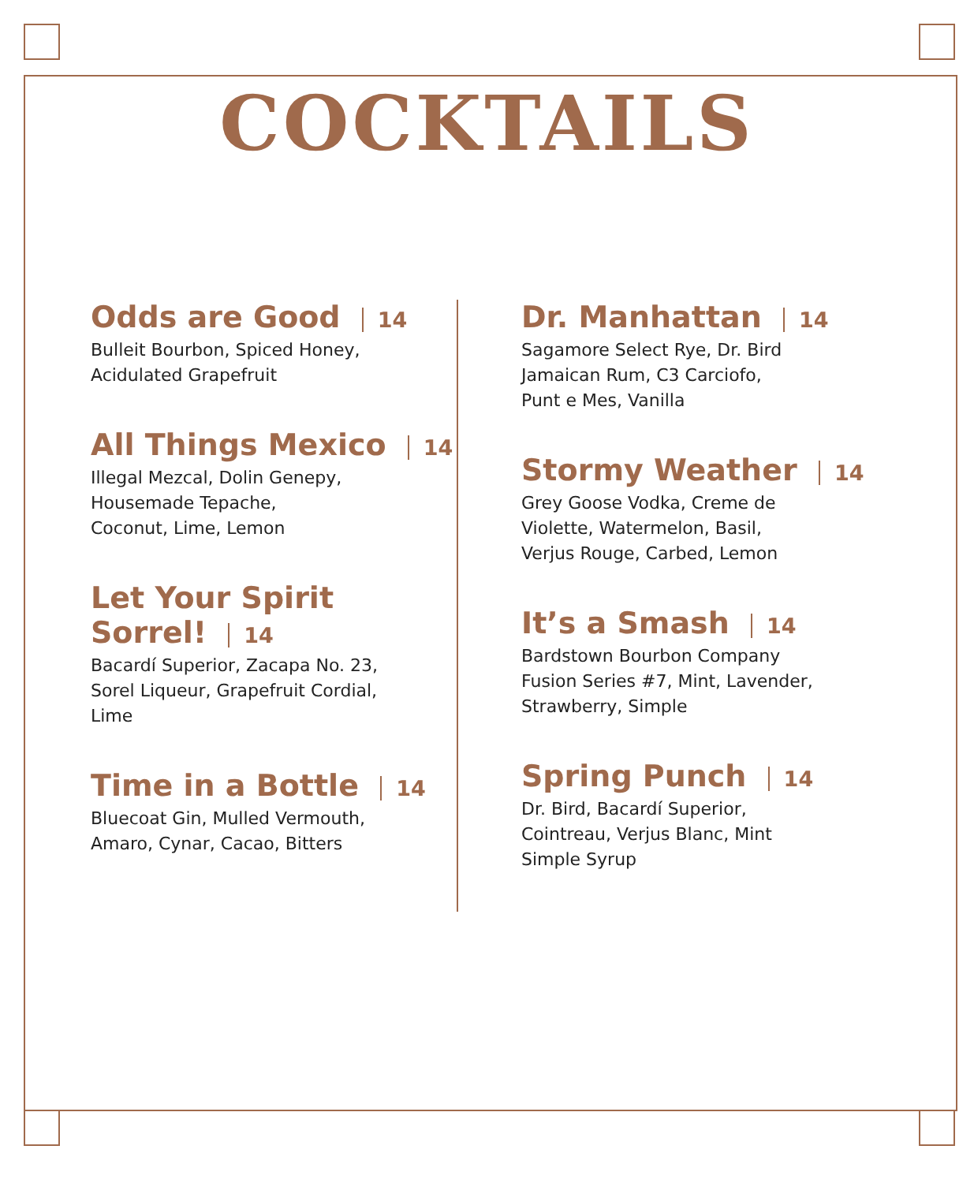COCKTAILS
Odds are Good 14
Bulleit Bourbon, Spiced Honey,
Acidulated Grapefruit
All Things Mexico 14
Illegal Mezcal, Dolin Genepy,
Housemade Tepache,
Coconut, Lime, Lemon
Let Your Spirit Sorrel! 14
Bacardí Superior, Zacapa No. 23,
Sorel Liqueur, Grapefruit Cordial,
Lime
Time in a Bottle 14
Bluecoat Gin, Mulled Vermouth,
Amaro, Cynar, Cacao, Bitters
Dr. Manhattan 14
Sagamore Select Rye, Dr. Bird
Jamaican Rum, C3 Carciofo,
Punt e Mes, Vanilla
Stormy Weather 14
Grey Goose Vodka, Creme de
Violette, Watermelon, Basil,
Verjus Rouge, Carbed, Lemon
It’s a Smash 14
Bardstown Bourbon Company
Fusion Series #7, Mint, Lavender,
Strawberry, Simple
Spring Punch 14
Dr. Bird, Bacardí Superior,
Cointreau, Verjus Blanc, Mint
Simple Syrup